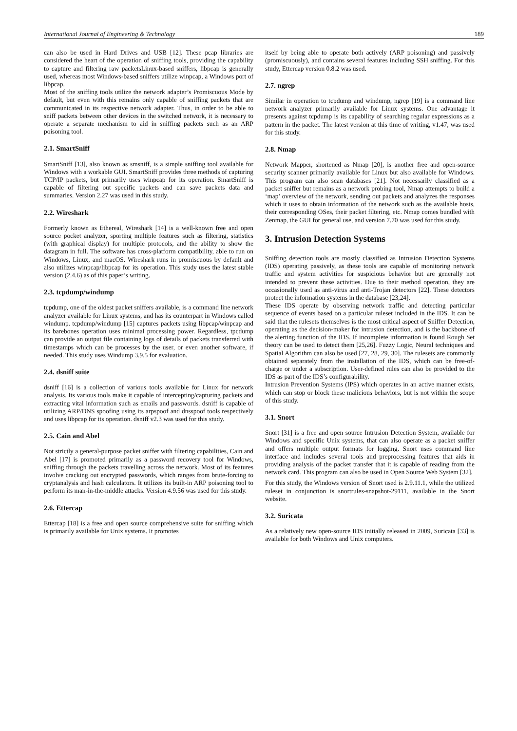International Journal of Engineering & Technology 189
can also be used in Hard Drives and USB [12]. These pcap libraries are considered the heart of the operation of sniffing tools, providing the capability to capture and filtering raw packetsLinux-based sniffers, libpcap is generally used, whereas most Windows-based sniffers utilize winpcap, a Windows port of libpcap.
Most of the sniffing tools utilize the network adapter’s Promiscuous Mode by default, but even with this remains only capable of sniffing packets that are communicated in its respective network adapter. Thus, in order to be able to sniff packets between other devices in the switched network, it is necessary to operate a separate mechanism to aid in sniffing packets such as an ARP poisoning tool.
2.1. SmartSniff
SmartSniff [13], also known as smsniff, is a simple sniffing tool available for Windows with a workable GUI. SmartSniff provides three methods of capturing TCP/IP packets, but primarily uses winpcap for its operation. SmartSniff is capable of filtering out specific packets and can save packets data and summaries. Version 2.27 was used in this study.
2.2. Wireshark
Formerly known as Ethereal, Wireshark [14] is a well-known free and open source pocket analyzer, sporting multiple features such as filtering, statistics (with graphical display) for multiple protocols, and the ability to show the datagram in full. The software has cross-platform compatibility, able to run on Windows, Linux, and macOS. Wireshark runs in promiscuous by default and also utilizes winpcap/libpcap for its operation. This study uses the latest stable version (2.4.6) as of this paper’s writing.
2.3. tcpdump/windump
tcpdump, one of the oldest packet sniffers available, is a command line network analyzer available for Linux systems, and has its counterpart in Windows called windump. tcpdump/windump [15] captures packets using libpcap/winpcap and its barebones operation uses minimal processing power. Regardless, tpcdump can provide an output file containing logs of details of packets transferred with timestamps which can be processes by the user, or even another software, if needed. This study uses Windump 3.9.5 for evaluation.
2.4. dsniff suite
dsniff [16] is a collection of various tools available for Linux for network analysis. Its various tools make it capable of intercepting/capturing packets and extracting vital information such as emails and passwords. dsniff is capable of utilizing ARP/DNS spoofing using its arpspoof and dnsspoof tools respectively and uses libpcap for its operation. dsniff v2.3 was used for this study.
2.5. Cain and Abel
Not strictly a general-purpose packet sniffer with filtering capabilities, Cain and Abel [17] is promoted primarily as a password recovery tool for Windows, sniffing through the packets travelling across the network. Most of its features involve cracking out encrypted passwords, which ranges from brute-forcing to cryptanalysis and hash calculators. It utilizes its built-in ARP poisoning tool to perform its man-in-the-middle attacks. Version 4.9.56 was used for this study.
2.6. Ettercap
Ettercap [18] is a free and open source comprehensive suite for sniffing which is primarily available for Unix systems. It promotes
itself by being able to operate both actively (ARP poisoning) and passively (promiscuously), and contains several features including SSH sniffing. For this study, Ettercap version 0.8.2 was used.
2.7. ngrep
Similar in operation to tcpdump and windump, ngrep [19] is a command line network analyzer primarily available for Linux systems. One advantage it presents against tcpdump is its capability of searching regular expressions as a pattern in the packet. The latest version at this time of writing, v1.47, was used for this study.
2.8. Nmap
Network Mapper, shortened as Nmap [20], is another free and open-source security scanner primarily available for Linux but also available for Windows. This program can also scan databases [21]. Not necessarily classified as a packet sniffer but remains as a network probing tool, Nmap attempts to build a ‘map’ overview of the network, sending out packets and analyzes the responses which it uses to obtain information of the network such as the available hosts, their corresponding OSes, their packet filtering, etc. Nmap comes bundled with Zenmap, the GUI for general use, and version 7.70 was used for this study.
3. Intrusion Detection Systems
Sniffing detection tools are mostly classified as Intrusion Detection Systems (IDS) operating passively, as these tools are capable of monitoring network traffic and system activities for suspicious behavior but are generally not intended to prevent these activities. Due to their method operation, they are occasionally used as anti-virus and anti-Trojan detectors [22]. These detectors protect the information systems in the database [23,24].
These IDS operate by observing network traffic and detecting particular sequence of events based on a particular ruleset included in the IDS. It can be said that the rulesets themselves is the most critical aspect of Sniffer Detection, operating as the decision-maker for intrusion detection, and is the backbone of the alerting function of the IDS. If incomplete information is found Rough Set theory can be used to detect them [25,26]. Fuzzy Logic, Neural techniques and Spatial Algorithm can also be used [27, 28, 29, 30]. The rulesets are commonly obtained separately from the installation of the IDS, which can be free-of-charge or under a subscription. User-defined rules can also be provided to the IDS as part of the IDS’s configurability.
Intrusion Prevention Systems (IPS) which operates in an active manner exists, which can stop or block these malicious behaviors, but is not within the scope of this study.
3.1. Snort
Snort [31] is a free and open source Intrusion Detection System, available for Windows and specific Unix systems, that can also operate as a packet sniffer and offers multiple output formats for logging. Snort uses command line interface and includes several tools and preprocessing features that aids in providing analysis of the packet transfer that it is capable of reading from the network card. This program can also be used in Open Source Web System [32].
For this study, the Windows version of Snort used is 2.9.11.1, while the utilized ruleset in conjunction is snortrules-snapshot-29111, available in the Snort website.
3.2. Suricata
As a relatively new open-source IDS initially released in 2009, Suricata [33] is available for both Windows and Unix computers.